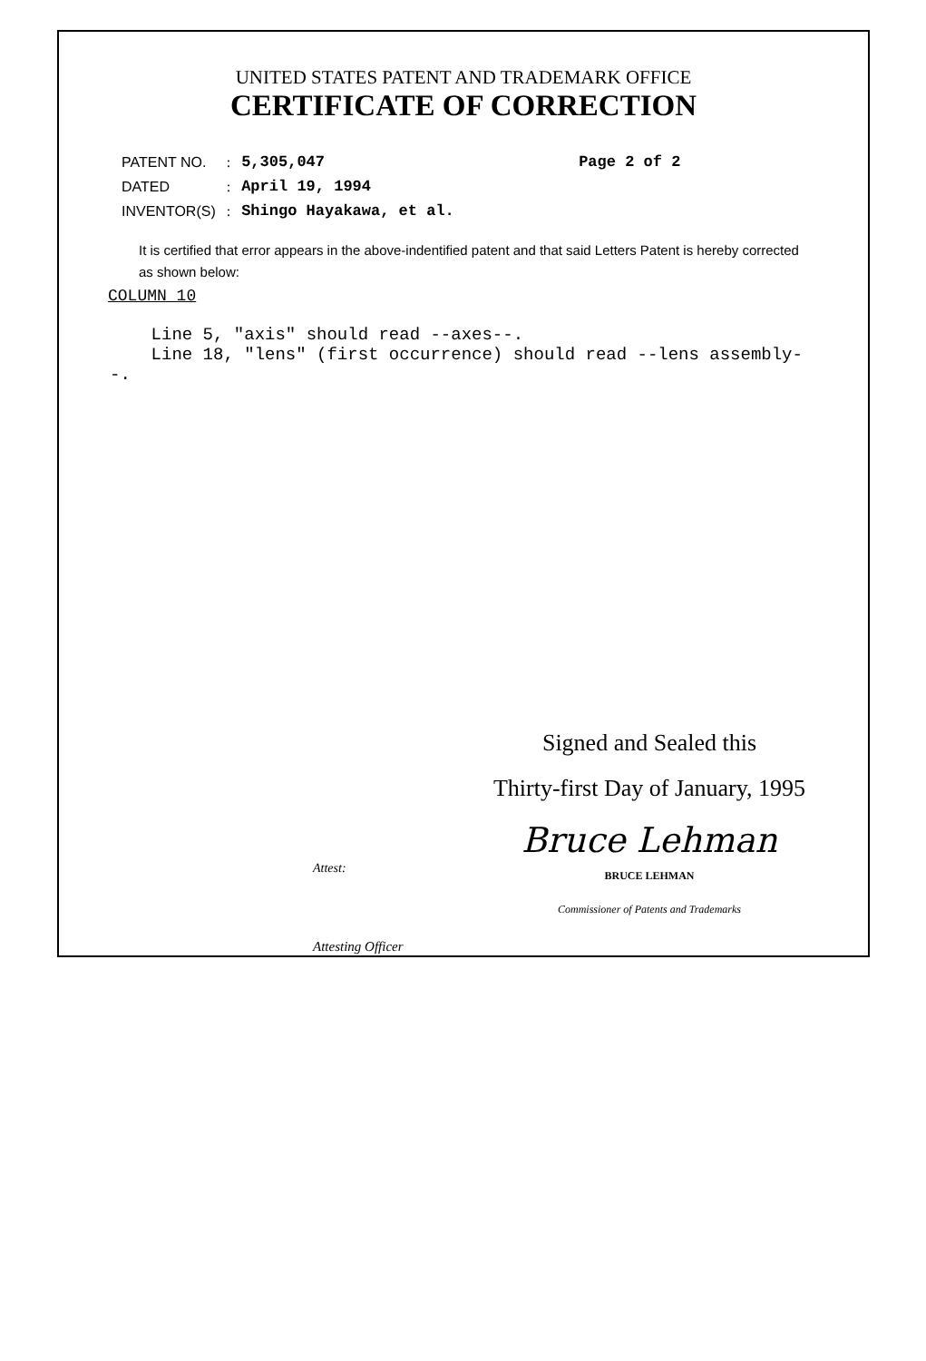UNITED STATES PATENT AND TRADEMARK OFFICE
CERTIFICATE OF CORRECTION
| PATENT NO. | : | 5,305,047 | Page 2 of 2 |
| DATED | : | April 19, 1994 | |
| INVENTOR(S) | : | Shingo Hayakawa, et al. | |
It is certified that error appears in the above-indentified patent and that said Letters Patent is hereby corrected as shown below:
COLUMN 10
Line 5, "axis" should read --axes--.
Line 18, "lens" (first occurrence) should read --lens assembly--.
Attest:
Attesting Officer
Signed and Sealed this
Thirty-first Day of January, 1995
Bruce Lehman
BRUCE LEHMAN
Commissioner of Patents and Trademarks